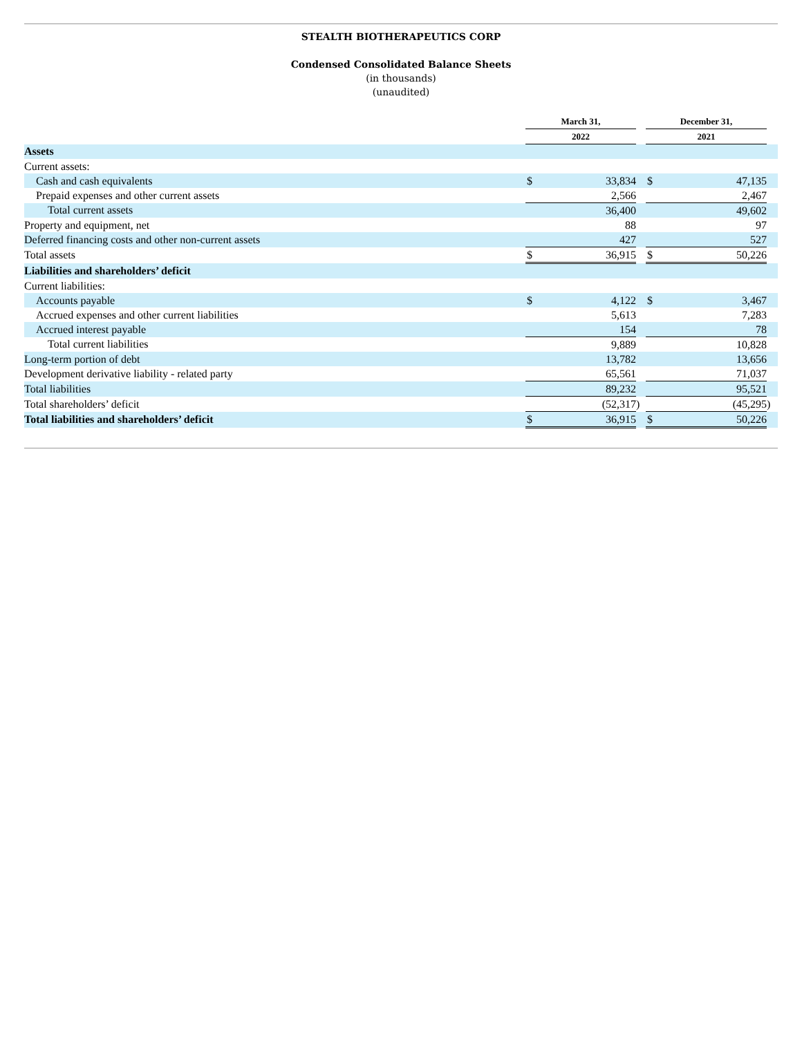STEALTH BIOTHERAPEUTICS CORP
Condensed Consolidated Balance Sheets
(in thousands)
(unaudited)
| | March 31, | | | December 31, | | |
| --- | --- | --- | --- | --- | --- | --- |
| | 2022 | | | 2021 | | |
| Assets | | | | | | |
| Current assets: | | | | | | |
| Cash and cash equivalents | $ | 33,834 | | $ | 47,135 | |
| Prepaid expenses and other current assets | | 2,566 | | | 2,467 | |
| Total current assets | | 36,400 | | | 49,602 | |
| Property and equipment, net | | 88 | | | 97 | |
| Deferred financing costs and other non-current assets | | 427 | | | 527 | |
| Total assets | $ | 36,915 | | $ | 50,226 | |
| Liabilities and shareholders’ deficit | | | | | | |
| Current liabilities: | | | | | | |
| Accounts payable | $ | 4,122 | | $ | 3,467 | |
| Accrued expenses and other current liabilities | | 5,613 | | | 7,283 | |
| Accrued interest payable | | 154 | | | 78 | |
| Total current liabilities | | 9,889 | | | 10,828 | |
| Long-term portion of debt | | 13,782 | | | 13,656 | |
| Development derivative liability - related party | | 65,561 | | | 71,037 | |
| Total liabilities | | 89,232 | | | 95,521 | |
| Total shareholders’ deficit | | (52,317 | ) | | (45,295 | ) |
| Total liabilities and shareholders’ deficit | $ | 36,915 | | $ | 50,226 | |